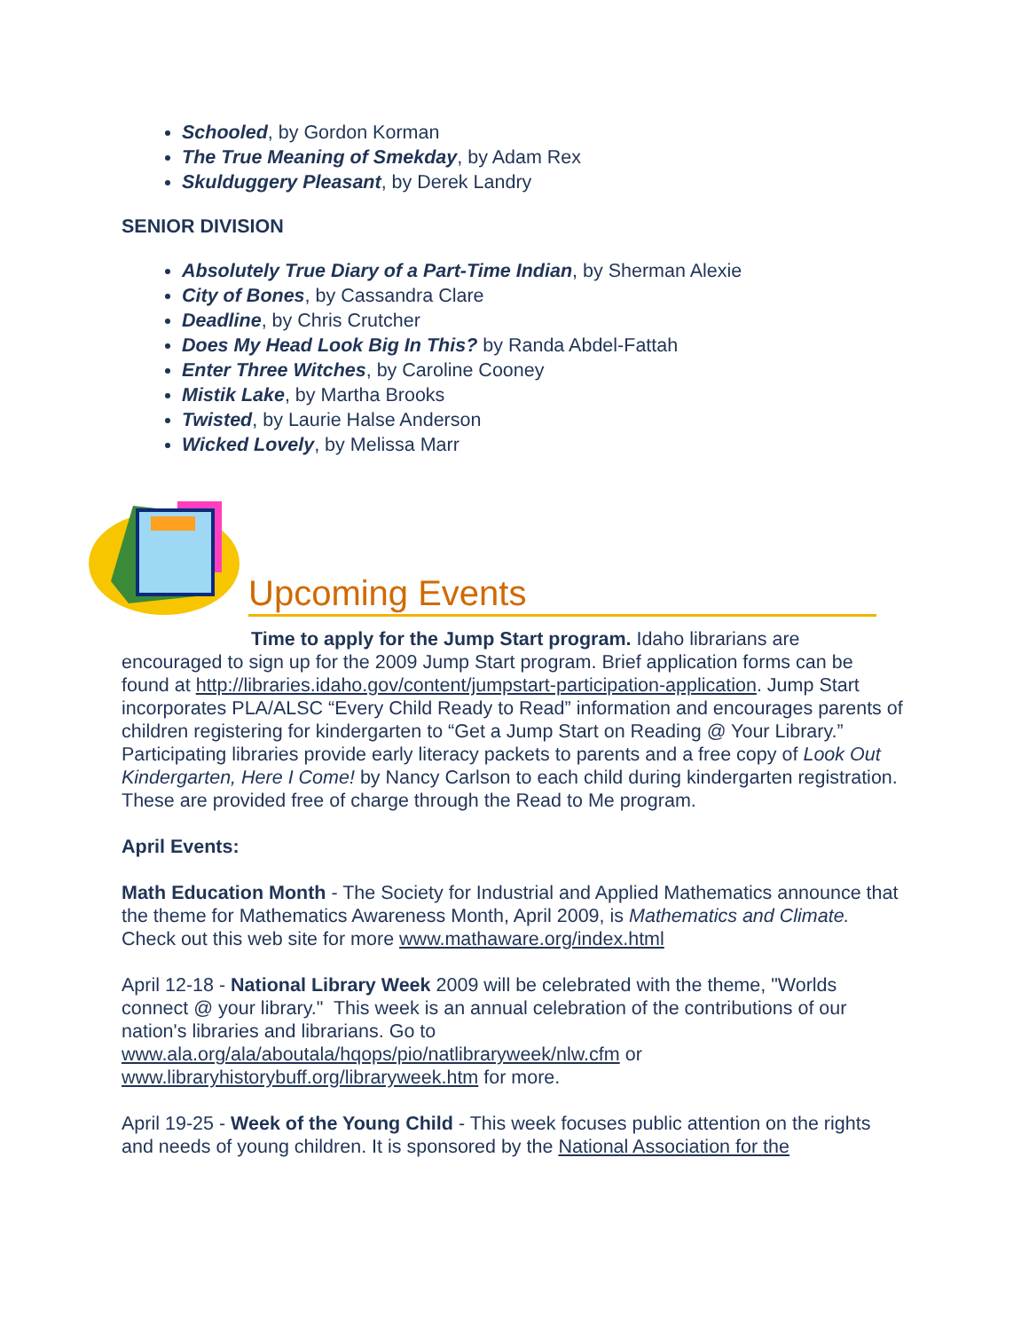Schooled, by Gordon Korman
The True Meaning of Smekday, by Adam Rex
Skulduggery Pleasant, by Derek Landry
SENIOR DIVISION
Absolutely True Diary of a Part-Time Indian, by Sherman Alexie
City of Bones, by Cassandra Clare
Deadline, by Chris Crutcher
Does My Head Look Big In This? by Randa Abdel-Fattah
Enter Three Witches, by Caroline Cooney
Mistik Lake, by Martha Brooks
Twisted, by Laurie Halse Anderson
Wicked Lovely, by Melissa Marr
Upcoming Events
Time to apply for the Jump Start program. Idaho librarians are encouraged to sign up for the 2009 Jump Start program. Brief application forms can be found at http://libraries.idaho.gov/content/jumpstart-participation-application. Jump Start incorporates PLA/ALSC “Every Child Ready to Read” information and encourages parents of children registering for kindergarten to “Get a Jump Start on Reading @ Your Library.” Participating libraries provide early literacy packets to parents and a free copy of Look Out Kindergarten, Here I Come! by Nancy Carlson to each child during kindergarten registration. These are provided free of charge through the Read to Me program.
April Events:
Math Education Month - The Society for Industrial and Applied Mathematics announce that the theme for Mathematics Awareness Month, April 2009, is Mathematics and Climate. Check out this web site for more www.mathaware.org/index.html
April 12-18 - National Library Week 2009 will be celebrated with the theme, "Worlds connect @ your library." This week is an annual celebration of the contributions of our nation's libraries and librarians. Go to www.ala.org/ala/aboutala/hqops/pio/natlibraryweek/nlw.cfm or www.libraryhistorybuff.org/libraryweek.htm for more.
April 19-25 - Week of the Young Child - This week focuses public attention on the rights and needs of young children. It is sponsored by the National Association for the